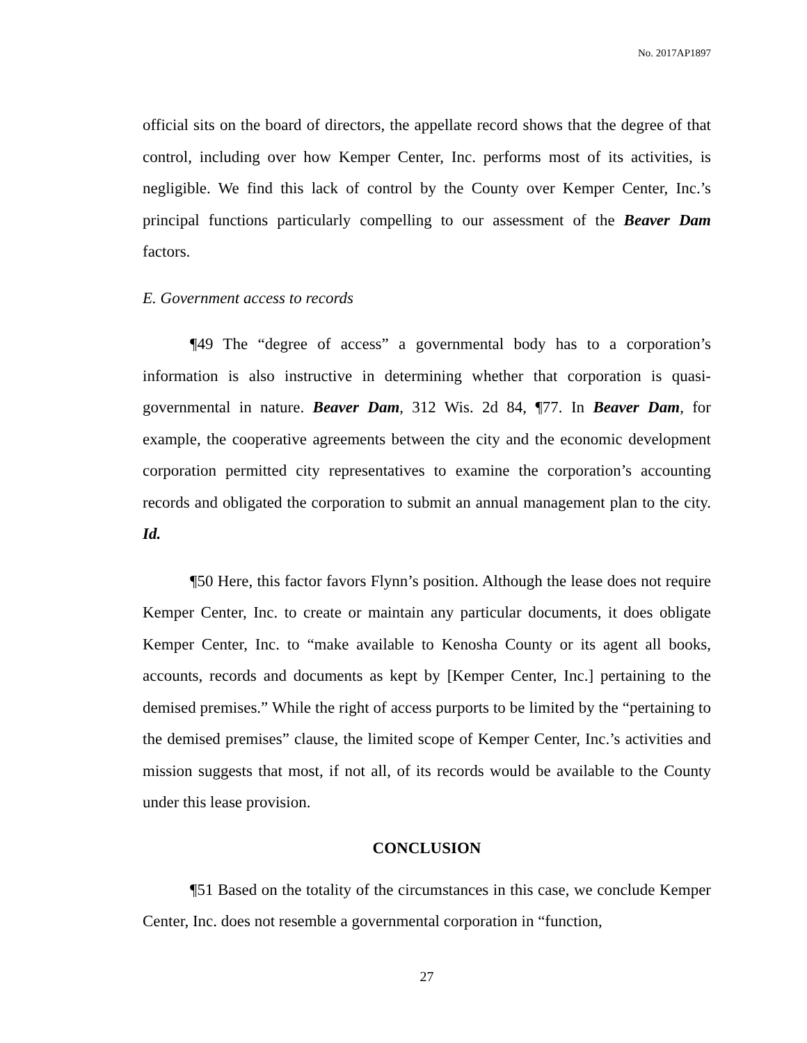No. 2017AP1897
official sits on the board of directors, the appellate record shows that the degree of that control, including over how Kemper Center, Inc. performs most of its activities, is negligible. We find this lack of control by the County over Kemper Center, Inc.’s principal functions particularly compelling to our assessment of the Beaver Dam factors.
E. Government access to records
¶49 The “degree of access” a governmental body has to a corporation’s information is also instructive in determining whether that corporation is quasi-governmental in nature. Beaver Dam, 312 Wis. 2d 84, ¶77. In Beaver Dam, for example, the cooperative agreements between the city and the economic development corporation permitted city representatives to examine the corporation’s accounting records and obligated the corporation to submit an annual management plan to the city. Id.
¶50 Here, this factor favors Flynn’s position. Although the lease does not require Kemper Center, Inc. to create or maintain any particular documents, it does obligate Kemper Center, Inc. to “make available to Kenosha County or its agent all books, accounts, records and documents as kept by [Kemper Center, Inc.] pertaining to the demised premises.” While the right of access purports to be limited by the “pertaining to the demised premises” clause, the limited scope of Kemper Center, Inc.’s activities and mission suggests that most, if not all, of its records would be available to the County under this lease provision.
CONCLUSION
¶51 Based on the totality of the circumstances in this case, we conclude Kemper Center, Inc. does not resemble a governmental corporation in “function,
27